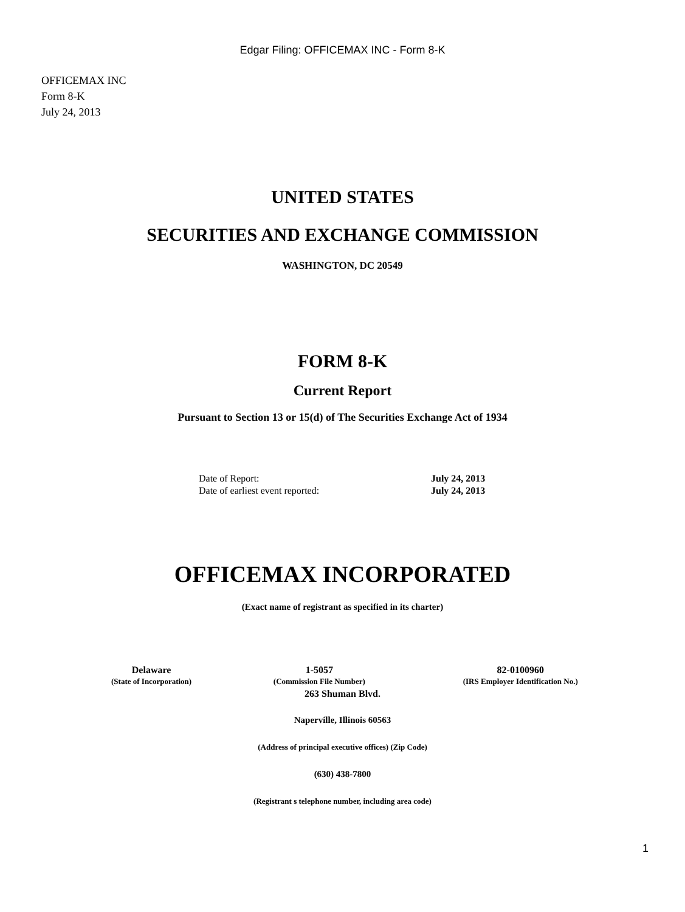Edgar Filing: OFFICEMAX INC - Form 8-K
OFFICEMAX INC
Form 8-K
July 24, 2013
UNITED STATES
SECURITIES AND EXCHANGE COMMISSION
WASHINGTON, DC 20549
FORM 8-K
Current Report
Pursuant to Section 13 or 15(d) of The Securities Exchange Act of 1934
| Date of Report: | July 24, 2013 |
| Date of earliest event reported: | July 24, 2013 |
OFFICEMAX INCORPORATED
(Exact name of registrant as specified in its charter)
| Delaware | 1-5057 | 82-0100960 |
| (State of Incorporation) | (Commission File Number) | (IRS Employer Identification No.) |
263 Shuman Blvd.
Naperville, Illinois 60563
(Address of principal executive offices) (Zip Code)
(630) 438-7800
(Registrant s telephone number, including area code)
1